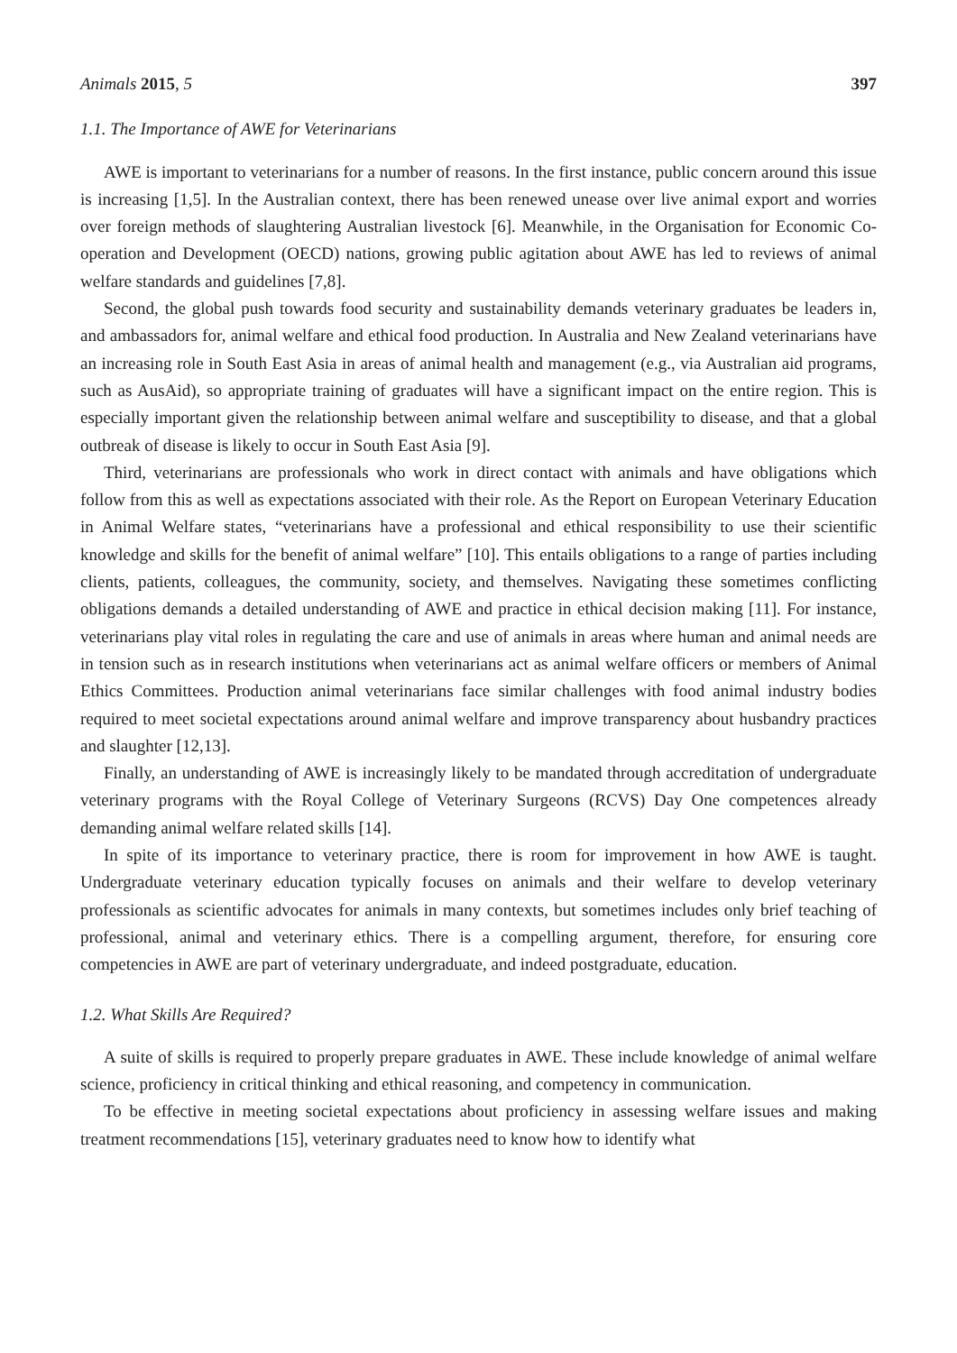Animals 2015, 5 397
1.1. The Importance of AWE for Veterinarians
AWE is important to veterinarians for a number of reasons. In the first instance, public concern around this issue is increasing [1,5]. In the Australian context, there has been renewed unease over live animal export and worries over foreign methods of slaughtering Australian livestock [6]. Meanwhile, in the Organisation for Economic Co-operation and Development (OECD) nations, growing public agitation about AWE has led to reviews of animal welfare standards and guidelines [7,8].
Second, the global push towards food security and sustainability demands veterinary graduates be leaders in, and ambassadors for, animal welfare and ethical food production. In Australia and New Zealand veterinarians have an increasing role in South East Asia in areas of animal health and management (e.g., via Australian aid programs, such as AusAid), so appropriate training of graduates will have a significant impact on the entire region. This is especially important given the relationship between animal welfare and susceptibility to disease, and that a global outbreak of disease is likely to occur in South East Asia [9].
Third, veterinarians are professionals who work in direct contact with animals and have obligations which follow from this as well as expectations associated with their role. As the Report on European Veterinary Education in Animal Welfare states, “veterinarians have a professional and ethical responsibility to use their scientific knowledge and skills for the benefit of animal welfare” [10]. This entails obligations to a range of parties including clients, patients, colleagues, the community, society, and themselves. Navigating these sometimes conflicting obligations demands a detailed understanding of AWE and practice in ethical decision making [11]. For instance, veterinarians play vital roles in regulating the care and use of animals in areas where human and animal needs are in tension such as in research institutions when veterinarians act as animal welfare officers or members of Animal Ethics Committees. Production animal veterinarians face similar challenges with food animal industry bodies required to meet societal expectations around animal welfare and improve transparency about husbandry practices and slaughter [12,13].
Finally, an understanding of AWE is increasingly likely to be mandated through accreditation of undergraduate veterinary programs with the Royal College of Veterinary Surgeons (RCVS) Day One competences already demanding animal welfare related skills [14].
In spite of its importance to veterinary practice, there is room for improvement in how AWE is taught. Undergraduate veterinary education typically focuses on animals and their welfare to develop veterinary professionals as scientific advocates for animals in many contexts, but sometimes includes only brief teaching of professional, animal and veterinary ethics. There is a compelling argument, therefore, for ensuring core competencies in AWE are part of veterinary undergraduate, and indeed postgraduate, education.
1.2. What Skills Are Required?
A suite of skills is required to properly prepare graduates in AWE. These include knowledge of animal welfare science, proficiency in critical thinking and ethical reasoning, and competency in communication.
To be effective in meeting societal expectations about proficiency in assessing welfare issues and making treatment recommendations [15], veterinary graduates need to know how to identify what